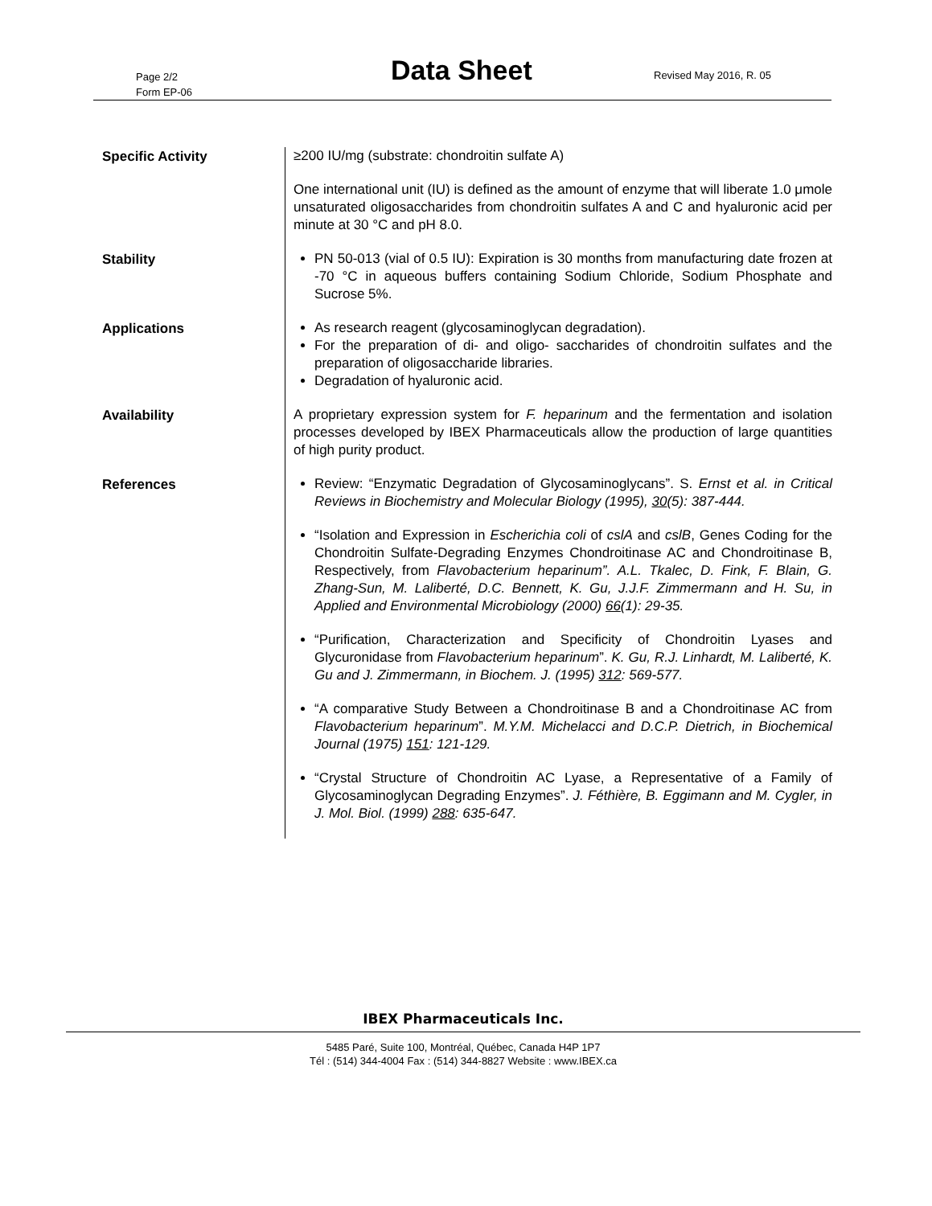Page 2/2
Form EP-06
Data Sheet Revised May 2016, R. 05
Specific Activity
≥200 IU/mg (substrate: chondroitin sulfate A)
One international unit (IU) is defined as the amount of enzyme that will liberate 1.0 μmole unsaturated oligosaccharides from chondroitin sulfates A and C and hyaluronic acid per minute at 30 °C and pH 8.0.
Stability
PN 50-013 (vial of 0.5 IU): Expiration is 30 months from manufacturing date frozen at -70 °C in aqueous buffers containing Sodium Chloride, Sodium Phosphate and Sucrose 5%.
Applications
As research reagent (glycosaminoglycan degradation).
For the preparation of di- and oligo- saccharides of chondroitin sulfates and the preparation of oligosaccharide libraries.
Degradation of hyaluronic acid.
Availability
A proprietary expression system for F. heparinum and the fermentation and isolation processes developed by IBEX Pharmaceuticals allow the production of large quantities of high purity product.
References
Review: “Enzymatic Degradation of Glycosaminoglycans”. S. Ernst et al. in Critical Reviews in Biochemistry and Molecular Biology (1995), 30(5): 387-444.
“Isolation and Expression in Escherichia coli of cslA and cslB, Genes Coding for the Chondroitin Sulfate-Degrading Enzymes Chondroitinase AC and Chondroitinase B, Respectively, from Flavobacterium heparinum”. A.L. Tkalec, D. Fink, F. Blain, G. Zhang-Sun, M. Laliberté, D.C. Bennett, K. Gu, J.J.F. Zimmermann and H. Su, in Applied and Environmental Microbiology (2000) 66(1): 29-35.
“Purification, Characterization and Specificity of Chondroitin Lyases and Glycuronidase from Flavobacterium heparinum”. K. Gu, R.J. Linhardt, M. Laliberté, K. Gu and J. Zimmermann, in Biochem. J. (1995) 312: 569-577.
“A comparative Study Between a Chondroitinase B and a Chondroitinase AC from Flavobacterium heparinum”. M.Y.M. Michelacci and D.C.P. Dietrich, in Biochemical Journal (1975) 151: 121-129.
“Crystal Structure of Chondroitin AC Lyase, a Representative of a Family of Glycosaminoglycan Degrading Enzymes”. J. Féthière, B. Eggimann and M. Cygler, in J. Mol. Biol. (1999) 288: 635-647.
IBEX Pharmaceuticals Inc.
5485 Paré, Suite 100, Montréal, Québec, Canada H4P 1P7
Tél : (514) 344-4004 Fax : (514) 344-8827 Website : www.IBEX.ca